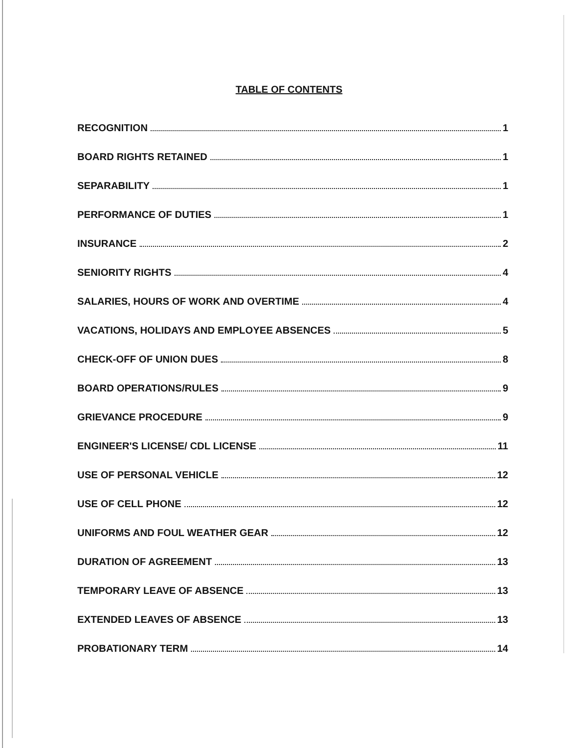TABLE OF CONTENTS
RECOGNITION 1
BOARD RIGHTS RETAINED 1
SEPARABILITY 1
PERFORMANCE OF DUTIES 1
INSURANCE 2
SENIORITY RIGHTS 4
SALARIES, HOURS OF WORK AND OVERTIME 4
VACATIONS, HOLIDAYS AND EMPLOYEE ABSENCES 5
CHECK-OFF OF UNION DUES 8
BOARD OPERATIONS/RULES 9
GRIEVANCE PROCEDURE 9
ENGINEER'S LICENSE/ CDL LICENSE 11
USE OF PERSONAL VEHICLE 12
USE OF CELL PHONE 12
UNIFORMS AND FOUL WEATHER GEAR 12
DURATION OF AGREEMENT 13
TEMPORARY LEAVE OF ABSENCE 13
EXTENDED LEAVES OF ABSENCE 13
PROBATIONARY TERM 14